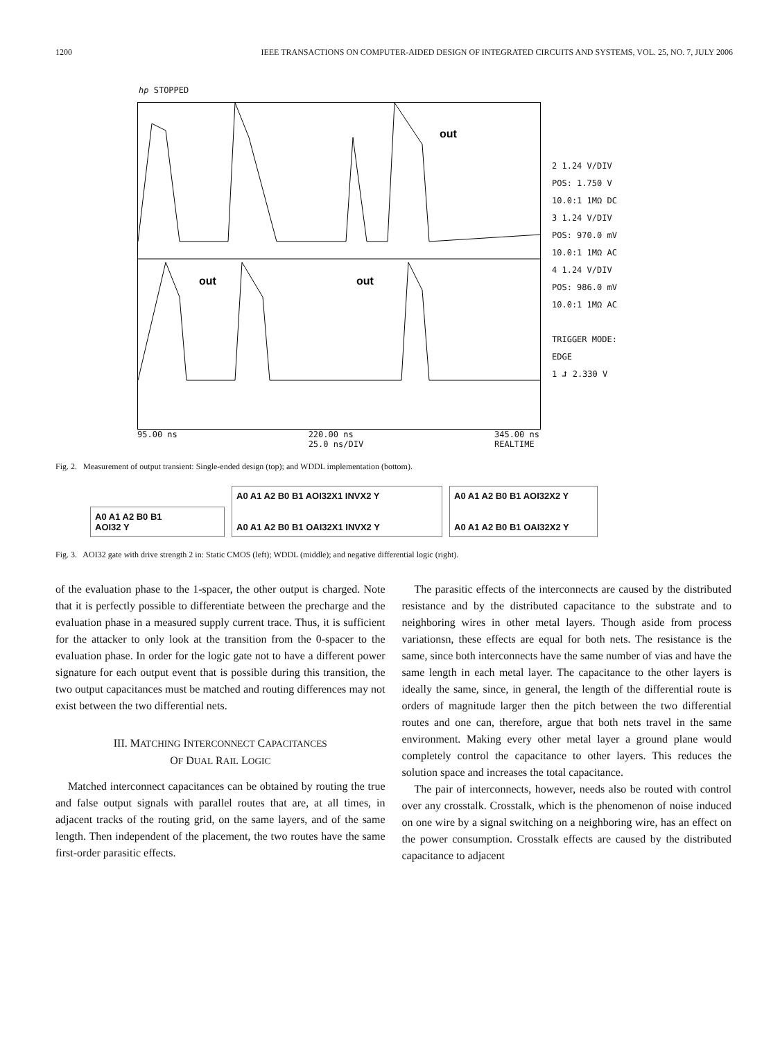1200 IEEE TRANSACTIONS ON COMPUTER-AIDED DESIGN OF INTEGRATED CIRCUITS AND SYSTEMS, VOL. 25, NO. 7, JULY 2006
hp STOPPED
out
out
out
2 1.24 V/DIV
POS: 1.750 V
10.0:1 1MΩ DC
3 1.24 V/DIV
POS: 970.0 mV
10.0:1 1MΩ AC
4 1.24 V/DIV
POS: 986.0 mV
10.0:1 1MΩ AC
TRIGGER MODE:
EDGE
1 ⮥ 2.330 V
95.00 ns 220.00 ns
25.0 ns/DIV 345.00 ns
REALTIME
Fig. 2. Measurement of output transient: Single-ended design (top); and WDDL implementation (bottom).
A0 A1 A2 B0 B1
AOI32 Y
A0 A1 A2 B0 B1 AOI32X1 INVX2 Y
A0 A1 A2 B0 B1 OAI32X1 INVX2 Y
A0 A1 A2 B0 B1 AOI32X2 Y
A0 A1 A2 B0 B1 OAI32X2 Y
Fig. 3. AOI32 gate with drive strength 2 in: Static CMOS (left); WDDL (middle); and negative differential logic (right).
of the evaluation phase to the 1-spacer, the other output is charged. Note that it is perfectly possible to differentiate between the precharge and the evaluation phase in a measured supply current trace. Thus, it is sufficient for the attacker to only look at the transition from the 0-spacer to the evaluation phase. In order for the logic gate not to have a different power signature for each output event that is possible during this transition, the two output capacitances must be matched and routing differences may not exist between the two differential nets.
III. MATCHING INTERCONNECT CAPACITANCES
OF DUAL RAIL LOGIC
Matched interconnect capacitances can be obtained by routing the true and false output signals with parallel routes that are, at all times, in adjacent tracks of the routing grid, on the same layers, and of the same length. Then independent of the placement, the two routes have the same first-order parasitic effects.
The parasitic effects of the interconnects are caused by the distributed resistance and by the distributed capacitance to the substrate and to neighboring wires in other metal layers. Though aside from process variationsn, these effects are equal for both nets. The resistance is the same, since both interconnects have the same number of vias and have the same length in each metal layer. The capacitance to the other layers is ideally the same, since, in general, the length of the differential route is orders of magnitude larger then the pitch between the two differential routes and one can, therefore, argue that both nets travel in the same environment. Making every other metal layer a ground plane would completely control the capacitance to other layers. This reduces the solution space and increases the total capacitance.
The pair of interconnects, however, needs also be routed with control over any crosstalk. Crosstalk, which is the phenomenon of noise induced on one wire by a signal switching on a neighboring wire, has an effect on the power consumption. Crosstalk effects are caused by the distributed capacitance to adjacent